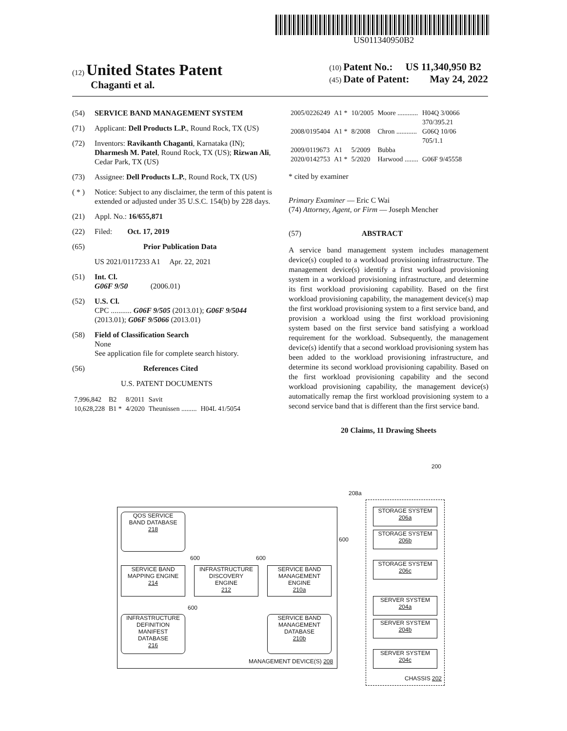US011340950B2
(12) United States Patent
Chaganti et al.
(10) Patent No.: US 11,340,950 B2
(45) Date of Patent: May 24, 2022
(54) SERVICE BAND MANAGEMENT SYSTEM
(71) Applicant: Dell Products L.P., Round Rock, TX (US)
(72) Inventors: Ravikanth Chaganti, Karnataka (IN); Dharmesh M. Patel, Round Rock, TX (US); Rizwan Ali, Cedar Park, TX (US)
(73) Assignee: Dell Products L.P., Round Rock, TX (US)
( * ) Notice: Subject to any disclaimer, the term of this patent is extended or adjusted under 35 U.S.C. 154(b) by 228 days.
(21) Appl. No.: 16/655,871
(22) Filed: Oct. 17, 2019
(65) Prior Publication Data
US 2021/0117233 A1 Apr. 22, 2021
(51) Int. Cl.
G06F 9/50 (2006.01)
(52) U.S. Cl.
CPC ........... G06F 9/505 (2013.01); G06F 9/5044 (2013.01); G06F 9/5066 (2013.01)
(58) Field of Classification Search
None
See application file for complete search history.
(56) References Cited
U.S. PATENT DOCUMENTS
| 7,996,842 | B2 | 8/2011 | Savit | |
| 10,628,228 | B1 * | 4/2020 | Theunissen ......... | H04L 41/5054 |
| 2005/0226249 | A1 * | 10/2005 | Moore ............ | H04Q 3/0066 370/395.21 |
| 2008/0195404 | A1 * | 8/2008 | Chron ............ | G06Q 10/06 705/1.1 |
| 2009/0119673 | A1 | 5/2009 | Bubba | |
| 2020/0142753 | A1 * | 5/2020 | Harwood ........ | G06F 9/45558 |
* cited by examiner
Primary Examiner — Eric C Wai
(74) Attorney, Agent, or Firm — Joseph Mencher
(57) ABSTRACT
A service band management system includes management device(s) coupled to a workload provisioning infrastructure. The management device(s) identify a first workload provisioning system in a workload provisioning infrastructure, and determine its first workload provisioning capability. Based on the first workload provisioning capability, the management device(s) map the first workload provisioning system to a first service band, and provision a workload using the first workload provisioning system based on the first service band satisfying a workload requirement for the workload. Subsequently, the management device(s) identify that a second workload provisioning system has been added to the workload provisioning infrastructure, and determine its second workload provisioning capability. Based on the first workload provisioning capability and the second workload provisioning capability, the management device(s) automatically remap the first workload provisioning system to a second service band that is different than the first service band.
20 Claims, 11 Drawing Sheets
200
208a
QOS SERVICE
BAND DATABASE
218
SERVICE BAND
MAPPING ENGINE
214
INFRASTRUCTURE
DISCOVERY
ENGINE
212
SERVICE BAND
MANAGEMENT
ENGINE
210a
INFRASTRUCTURE
DEFINITION
MANIFEST
DATABASE
216
SERVICE BAND
MANAGEMENT
DATABASE
210b
600 600
600
600
MANAGEMENT DEVICE(S) 208
STORAGE SYSTEM
206a
STORAGE SYSTEM
206b
STORAGE SYSTEM
206c
SERVER SYSTEM
204a
SERVER SYSTEM
204b
SERVER SYSTEM
204c
CHASSIS 202